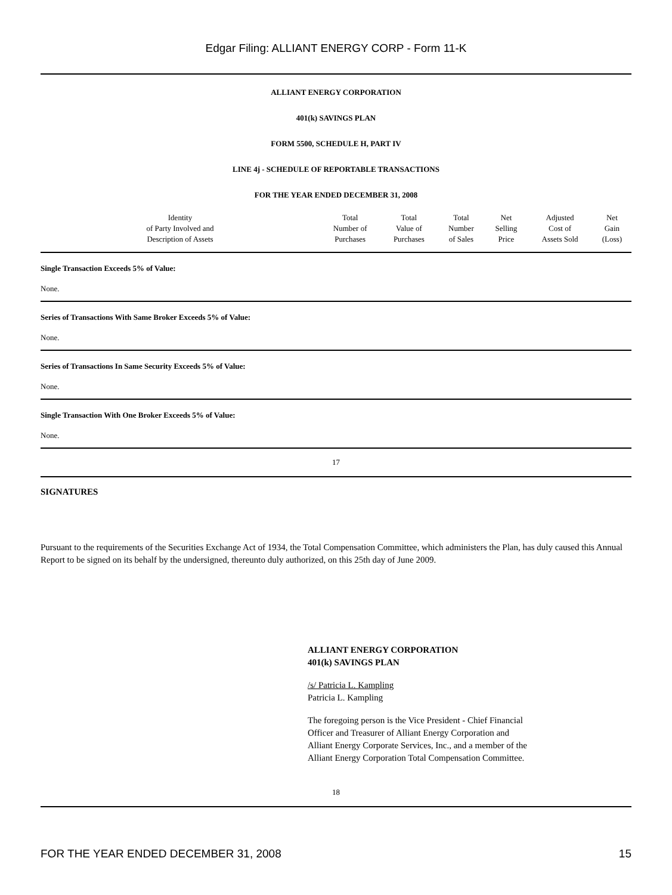Edgar Filing: ALLIANT ENERGY CORP - Form 11-K
ALLIANT ENERGY CORPORATION
401(k) SAVINGS PLAN
FORM 5500, SCHEDULE H, PART IV
LINE 4j - SCHEDULE OF REPORTABLE TRANSACTIONS
FOR THE YEAR ENDED DECEMBER 31, 2008
| Identity of Party Involved and Description of Assets | Total Number of Purchases | Total Value of Purchases | Total Number of Sales | Net Selling Price | Adjusted Cost of Assets Sold | Net Gain (Loss) |
| --- | --- | --- | --- | --- | --- | --- |
Single Transaction Exceeds 5% of Value:
None.
Series of Transactions With Same Broker Exceeds 5% of Value:
None.
Series of Transactions In Same Security Exceeds 5% of Value:
None.
Single Transaction With One Broker Exceeds 5% of Value:
None.
17
SIGNATURES
Pursuant to the requirements of the Securities Exchange Act of 1934, the Total Compensation Committee, which administers the Plan, has duly caused this Annual Report to be signed on its behalf by the undersigned, thereunto duly authorized, on this 25th day of June 2009.
ALLIANT ENERGY CORPORATION
401(k) SAVINGS PLAN
/s/ Patricia L. Kampling
Patricia L. Kampling
The foregoing person is the Vice President - Chief Financial
Officer and Treasurer of Alliant Energy Corporation and
Alliant Energy Corporate Services, Inc., and a member of the
Alliant Energy Corporation Total Compensation Committee.
18
FOR THE YEAR ENDED DECEMBER 31, 2008 15